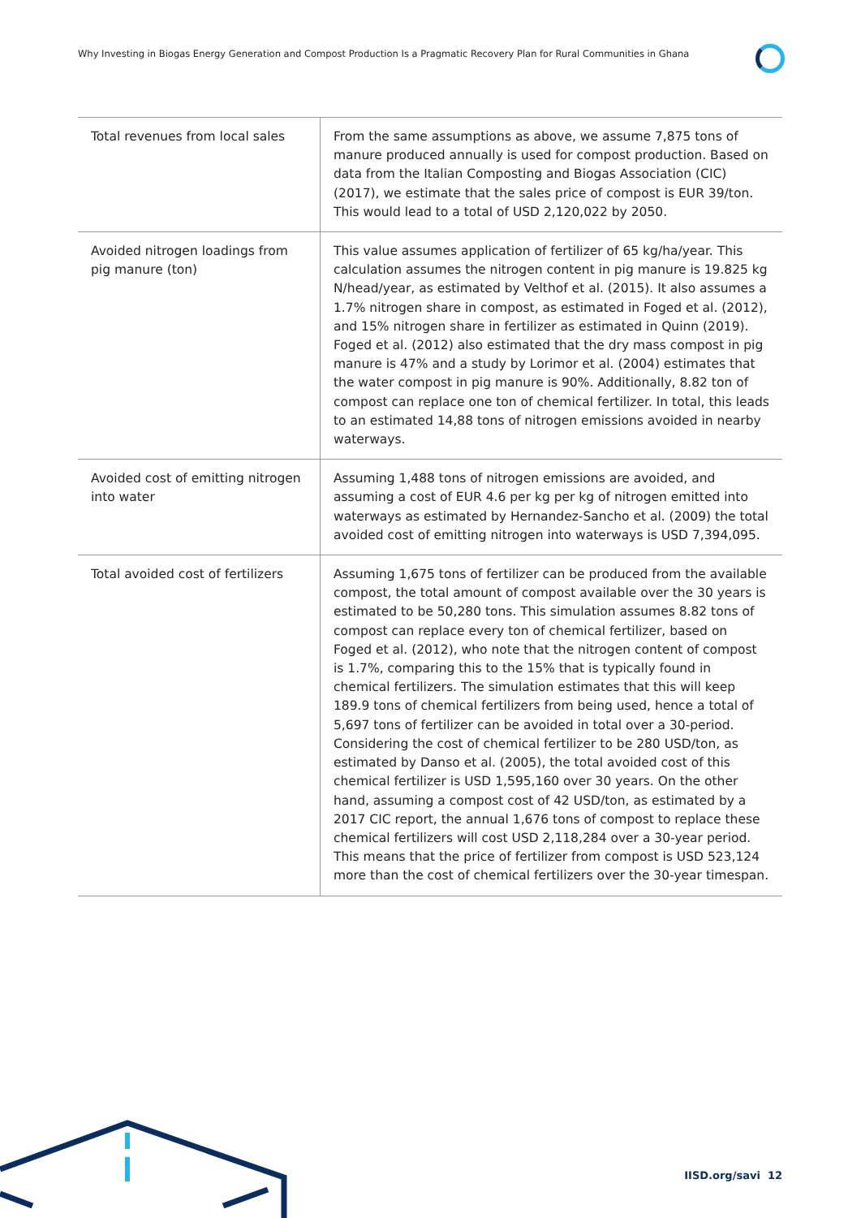Why Investing in Biogas Energy Generation and Compost Production Is a Pragmatic Recovery Plan for Rural Communities in Ghana
| Total revenues from local sales | From the same assumptions as above, we assume 7,875 tons of manure produced annually is used for compost production. Based on data from the Italian Composting and Biogas Association (CIC) (2017), we estimate that the sales price of compost is EUR 39/ton. This would lead to a total of USD 2,120,022 by 2050. |
| Avoided nitrogen loadings from pig manure (ton) | This value assumes application of fertilizer of 65 kg/ha/year. This calculation assumes the nitrogen content in pig manure is 19.825 kg N/head/year, as estimated by Velthof et al. (2015). It also assumes a 1.7% nitrogen share in compost, as estimated in Foged et al. (2012), and 15% nitrogen share in fertilizer as estimated in Quinn (2019). Foged et al. (2012) also estimated that the dry mass compost in pig manure is 47% and a study by Lorimor et al. (2004) estimates that the water compost in pig manure is 90%. Additionally, 8.82 ton of compost can replace one ton of chemical fertilizer. In total, this leads to an estimated 14,88 tons of nitrogen emissions avoided in nearby waterways. |
| Avoided cost of emitting nitrogen into water | Assuming 1,488 tons of nitrogen emissions are avoided, and assuming a cost of EUR 4.6 per kg per kg of nitrogen emitted into waterways as estimated by Hernandez-Sancho et al. (2009) the total avoided cost of emitting nitrogen into waterways is USD 7,394,095. |
| Total avoided cost of fertilizers | Assuming 1,675 tons of fertilizer can be produced from the available compost, the total amount of compost available over the 30 years is estimated to be 50,280 tons. This simulation assumes 8.82 tons of compost can replace every ton of chemical fertilizer, based on Foged et al. (2012), who note that the nitrogen content of compost is 1.7%, comparing this to the 15% that is typically found in chemical fertilizers. The simulation estimates that this will keep 189.9 tons of chemical fertilizers from being used, hence a total of 5,697 tons of fertilizer can be avoided in total over a 30-period. Considering the cost of chemical fertilizer to be 280 USD/ton, as estimated by Danso et al. (2005), the total avoided cost of this chemical fertilizer is USD 1,595,160 over 30 years. On the other hand, assuming a compost cost of 42 USD/ton, as estimated by a 2017 CIC report, the annual 1,676 tons of compost to replace these chemical fertilizers will cost USD 2,118,284 over a 30-year period. This means that the price of fertilizer from compost is USD 523,124 more than the cost of chemical fertilizers over the 30-year timespan. |
IISD.org/savi 12